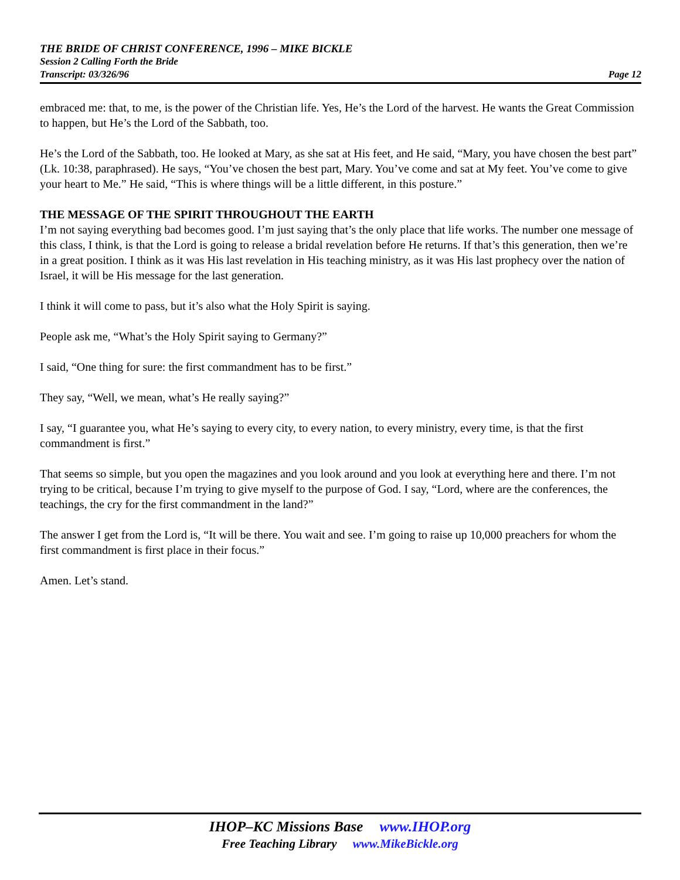THE BRIDE OF CHRIST CONFERENCE, 1996 – MIKE BICKLE
Session 2 Calling Forth the Bride
Transcript: 03/326/96 Page 12
embraced me: that, to me, is the power of the Christian life. Yes, He’s the Lord of the harvest. He wants the Great Commission to happen, but He’s the Lord of the Sabbath, too.
He’s the Lord of the Sabbath, too. He looked at Mary, as she sat at His feet, and He said, “Mary, you have chosen the best part” (Lk. 10:38, paraphrased). He says, “You’ve chosen the best part, Mary. You’ve come and sat at My feet. You’ve come to give your heart to Me.” He said, “This is where things will be a little different, in this posture.”
THE MESSAGE OF THE SPIRIT THROUGHOUT THE EARTH
I’m not saying everything bad becomes good. I’m just saying that’s the only place that life works. The number one message of this class, I think, is that the Lord is going to release a bridal revelation before He returns. If that’s this generation, then we’re in a great position. I think as it was His last revelation in His teaching ministry, as it was His last prophecy over the nation of Israel, it will be His message for the last generation.
I think it will come to pass, but it’s also what the Holy Spirit is saying.
People ask me, “What’s the Holy Spirit saying to Germany?”
I said, “One thing for sure: the first commandment has to be first.”
They say, “Well, we mean, what’s He really saying?”
I say, “I guarantee you, what He’s saying to every city, to every nation, to every ministry, every time, is that the first commandment is first.”
That seems so simple, but you open the magazines and you look around and you look at everything here and there. I’m not trying to be critical, because I’m trying to give myself to the purpose of God. I say, “Lord, where are the conferences, the teachings, the cry for the first commandment in the land?”
The answer I get from the Lord is, “It will be there. You wait and see. I’m going to raise up 10,000 preachers for whom the first commandment is first place in their focus.”
Amen. Let’s stand.
IHOP–KC Missions Base www.IHOP.org
Free Teaching Library www.MikeBickle.org